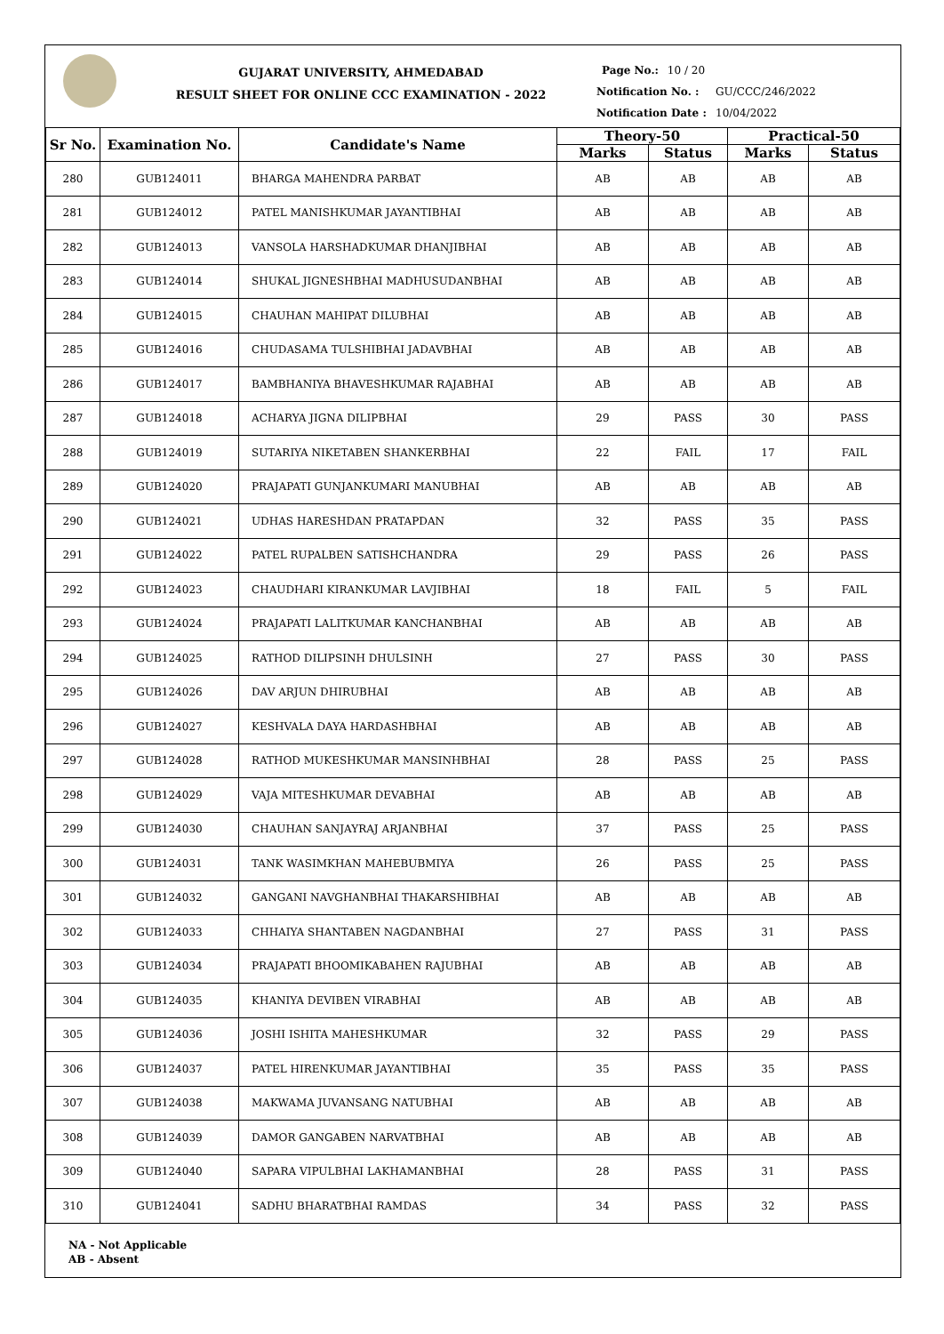GUJARAT UNIVERSITY, AHMEDABAD
RESULT SHEET FOR ONLINE CCC EXAMINATION - 2022
Page No.: 10 / 20
Notification No. : GU/CCC/246/2022
Notification Date : 10/04/2022
| Sr No. | Examination No. | Candidate's Name | Theory-50 | | Practical-50 | |
| --- | --- | --- | --- | --- | --- | --- |
| | | | Marks | Status | Marks | Status |
| 280 | GUB124011 | BHARGA MAHENDRA PARBAT | AB | AB | AB | AB |
| 281 | GUB124012 | PATEL MANISHKUMAR JAYANTIBHAI | AB | AB | AB | AB |
| 282 | GUB124013 | VANSOLA HARSHADKUMAR DHANJIBHAI | AB | AB | AB | AB |
| 283 | GUB124014 | SHUKAL JIGNESHBHAI MADHUSUDANBHAI | AB | AB | AB | AB |
| 284 | GUB124015 | CHAUHAN MAHIPAT DILUBHAI | AB | AB | AB | AB |
| 285 | GUB124016 | CHUDASAMA TULSHIBHAI JADAVBHAI | AB | AB | AB | AB |
| 286 | GUB124017 | BAMBHANIYA BHAVESHKUMAR RAJABHAI | AB | AB | AB | AB |
| 287 | GUB124018 | ACHARYA JIGNA DILIPBHAI | 29 | PASS | 30 | PASS |
| 288 | GUB124019 | SUTARIYA NIKETABEN SHANKERBHAI | 22 | FAIL | 17 | FAIL |
| 289 | GUB124020 | PRAJAPATI GUNJANKUMARI MANUBHAI | AB | AB | AB | AB |
| 290 | GUB124021 | UDHAS HARESHDAN PRATAPDAN | 32 | PASS | 35 | PASS |
| 291 | GUB124022 | PATEL RUPALBEN SATISHCHANDRA | 29 | PASS | 26 | PASS |
| 292 | GUB124023 | CHAUDHARI KIRANKUMAR LAVJIBHAI | 18 | FAIL | 5 | FAIL |
| 293 | GUB124024 | PRAJAPATI LALITKUMAR KANCHANBHAI | AB | AB | AB | AB |
| 294 | GUB124025 | RATHOD DILIPSINH DHULSINH | 27 | PASS | 30 | PASS |
| 295 | GUB124026 | DAV ARJUN DHIRUBHAI | AB | AB | AB | AB |
| 296 | GUB124027 | KESHVALA DAYA HARDASHBHAI | AB | AB | AB | AB |
| 297 | GUB124028 | RATHOD MUKESHKUMAR MANSINHBHAI | 28 | PASS | 25 | PASS |
| 298 | GUB124029 | VAJA MITESHKUMAR DEVABHAI | AB | AB | AB | AB |
| 299 | GUB124030 | CHAUHAN SANJAYRAJ ARJANBHAI | 37 | PASS | 25 | PASS |
| 300 | GUB124031 | TANK WASIMKHAN MAHEBUBMIYA | 26 | PASS | 25 | PASS |
| 301 | GUB124032 | GANGANI NAVGHANBHAI THAKARSHIBHAI | AB | AB | AB | AB |
| 302 | GUB124033 | CHHAIYA SHANTABEN NAGDANBHAI | 27 | PASS | 31 | PASS |
| 303 | GUB124034 | PRAJAPATI BHOOMIKABAHEN RAJUBHAI | AB | AB | AB | AB |
| 304 | GUB124035 | KHANIYA DEVIBEN VIRABHAI | AB | AB | AB | AB |
| 305 | GUB124036 | JOSHI ISHITA MAHESHKUMAR | 32 | PASS | 29 | PASS |
| 306 | GUB124037 | PATEL HIRENKUMAR JAYANTIBHAI | 35 | PASS | 35 | PASS |
| 307 | GUB124038 | MAKWAMA JUVANSANG NATUBHAI | AB | AB | AB | AB |
| 308 | GUB124039 | DAMOR GANGABEN NARVATBHAI | AB | AB | AB | AB |
| 309 | GUB124040 | SAPARA VIPULBHAI LAKHAMANBHAI | 28 | PASS | 31 | PASS |
| 310 | GUB124041 | SADHU BHARATBHAI RAMDAS | 34 | PASS | 32 | PASS |
NA - Not Applicable
AB - Absent